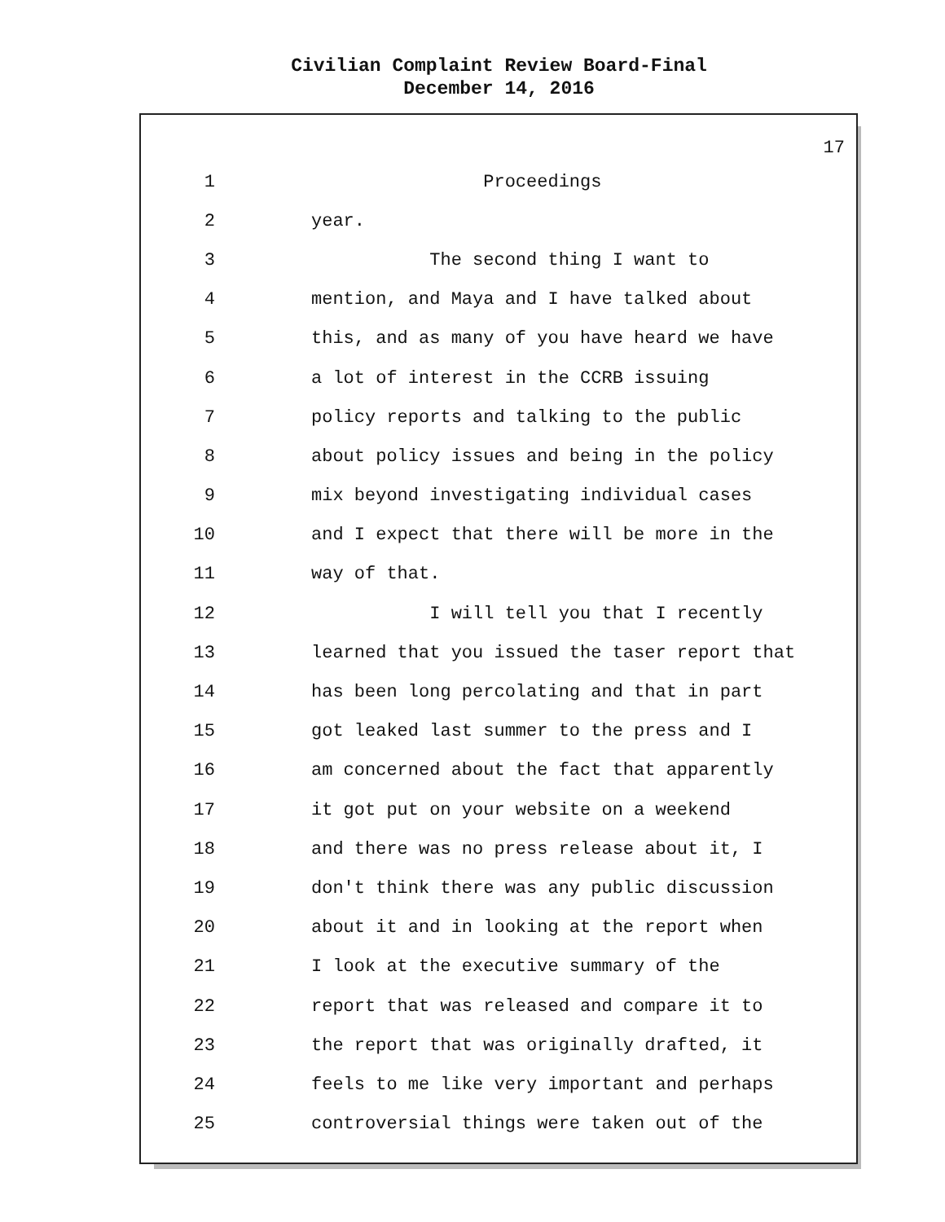Civilian Complaint Review Board-Final
December 14, 2016
17
1 Proceedings
2 year.
3 The second thing I want to
4 mention, and Maya and I have talked about
5 this, and as many of you have heard we have
6 a lot of interest in the CCRB issuing
7 policy reports and talking to the public
8 about policy issues and being in the policy
9 mix beyond investigating individual cases
10 and I expect that there will be more in the
11 way of that.
12 I will tell you that I recently
13 learned that you issued the taser report that
14 has been long percolating and that in part
15 got leaked last summer to the press and I
16 am concerned about the fact that apparently
17 it got put on your website on a weekend
18 and there was no press release about it, I
19 don't think there was any public discussion
20 about it and in looking at the report when
21 I look at the executive summary of the
22 report that was released and compare it to
23 the report that was originally drafted, it
24 feels to me like very important and perhaps
25 controversial things were taken out of the